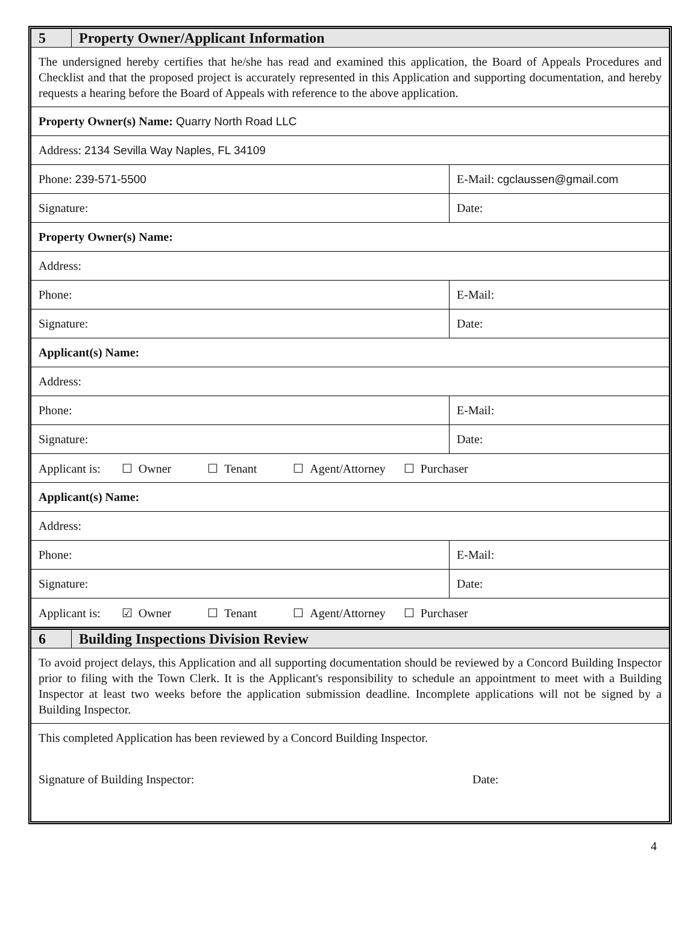| 5 | Property Owner/Applicant Information | | |
| The undersigned hereby certifies that he/she has read and examined this application, the Board of Appeals Procedures and Checklist and that the proposed project is accurately represented in this Application and supporting documentation, and hereby requests a hearing before the Board of Appeals with reference to the above application. | | | |
| Property Owner(s) Name: Quarry North Road LLC | | | |
| Address: 2134 Sevilla Way Naples, FL 34109 | | | |
| Phone: 239-571-5500 | | E-Mail: cgclaussen@gmail.com | |
| Signature: | | | Date: |
| Property Owner(s) Name: | | | |
| Address: | | | |
| Phone: | | E-Mail: | |
| Signature: | | | Date: |
| Applicant(s) Name: | | | |
| Address: | | | |
| Phone: | | E-Mail: | |
| Signature: | | | Date: |
| Applicant is: ☐ Owner ☐ Tenant ☐ Agent/Attorney ☐ Purchaser | | | |
| Applicant(s) Name: | | | |
| Address: | | | |
| Phone: | | E-Mail: | |
| Signature: | | | Date: |
| Applicant is: ☑ Owner ☐ Tenant ☐ Agent/Attorney ☐ Purchaser | | | |
| 6 | Building Inspections Division Review | | |
| To avoid project delays, this Application and all supporting documentation should be reviewed by a Concord Building Inspector prior to filing with the Town Clerk. It is the Applicant's responsibility to schedule an appointment to meet with a Building Inspector at least two weeks before the application submission deadline. Incomplete applications will not be signed by a Building Inspector. | | | |
| This completed Application has been reviewed by a Concord Building Inspector. Signature of Building Inspector: Date: | | | |
4